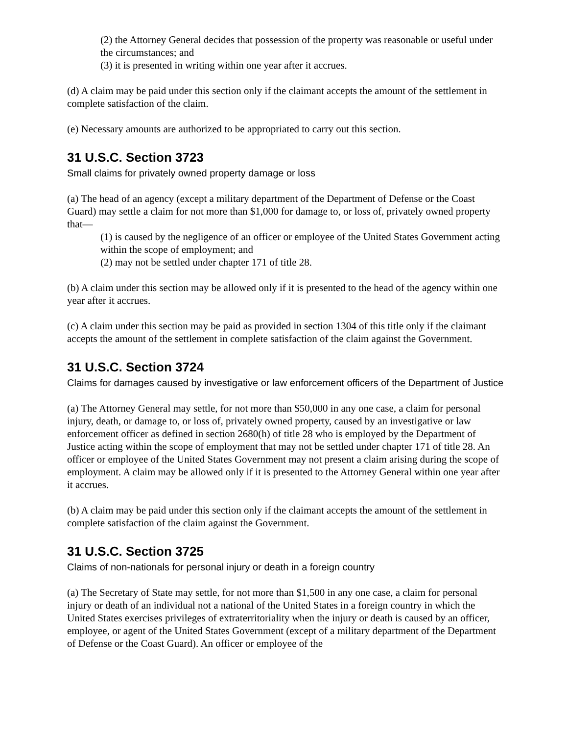(2) the Attorney General decides that possession of the property was reasonable or useful under the circumstances; and
(3) it is presented in writing within one year after it accrues.
(d) A claim may be paid under this section only if the claimant accepts the amount of the settlement in complete satisfaction of the claim.
(e) Necessary amounts are authorized to be appropriated to carry out this section.
31 U.S.C. Section 3723
Small claims for privately owned property damage or loss
(a) The head of an agency (except a military department of the Department of Defense or the Coast Guard) may settle a claim for not more than $1,000 for damage to, or loss of, privately owned property that—
(1) is caused by the negligence of an officer or employee of the United States Government acting within the scope of employment; and
(2) may not be settled under chapter 171 of title 28.
(b) A claim under this section may be allowed only if it is presented to the head of the agency within one year after it accrues.
(c) A claim under this section may be paid as provided in section 1304 of this title only if the claimant accepts the amount of the settlement in complete satisfaction of the claim against the Government.
31 U.S.C. Section 3724
Claims for damages caused by investigative or law enforcement officers of the Department of Justice
(a) The Attorney General may settle, for not more than $50,000 in any one case, a claim for personal injury, death, or damage to, or loss of, privately owned property, caused by an investigative or law enforcement officer as defined in section 2680(h) of title 28 who is employed by the Department of Justice acting within the scope of employment that may not be settled under chapter 171 of title 28. An officer or employee of the United States Government may not present a claim arising during the scope of employment. A claim may be allowed only if it is presented to the Attorney General within one year after it accrues.
(b) A claim may be paid under this section only if the claimant accepts the amount of the settlement in complete satisfaction of the claim against the Government.
31 U.S.C. Section 3725
Claims of non-nationals for personal injury or death in a foreign country
(a) The Secretary of State may settle, for not more than $1,500 in any one case, a claim for personal injury or death of an individual not a national of the United States in a foreign country in which the United States exercises privileges of extraterritoriality when the injury or death is caused by an officer, employee, or agent of the United States Government (except of a military department of the Department of Defense or the Coast Guard). An officer or employee of the